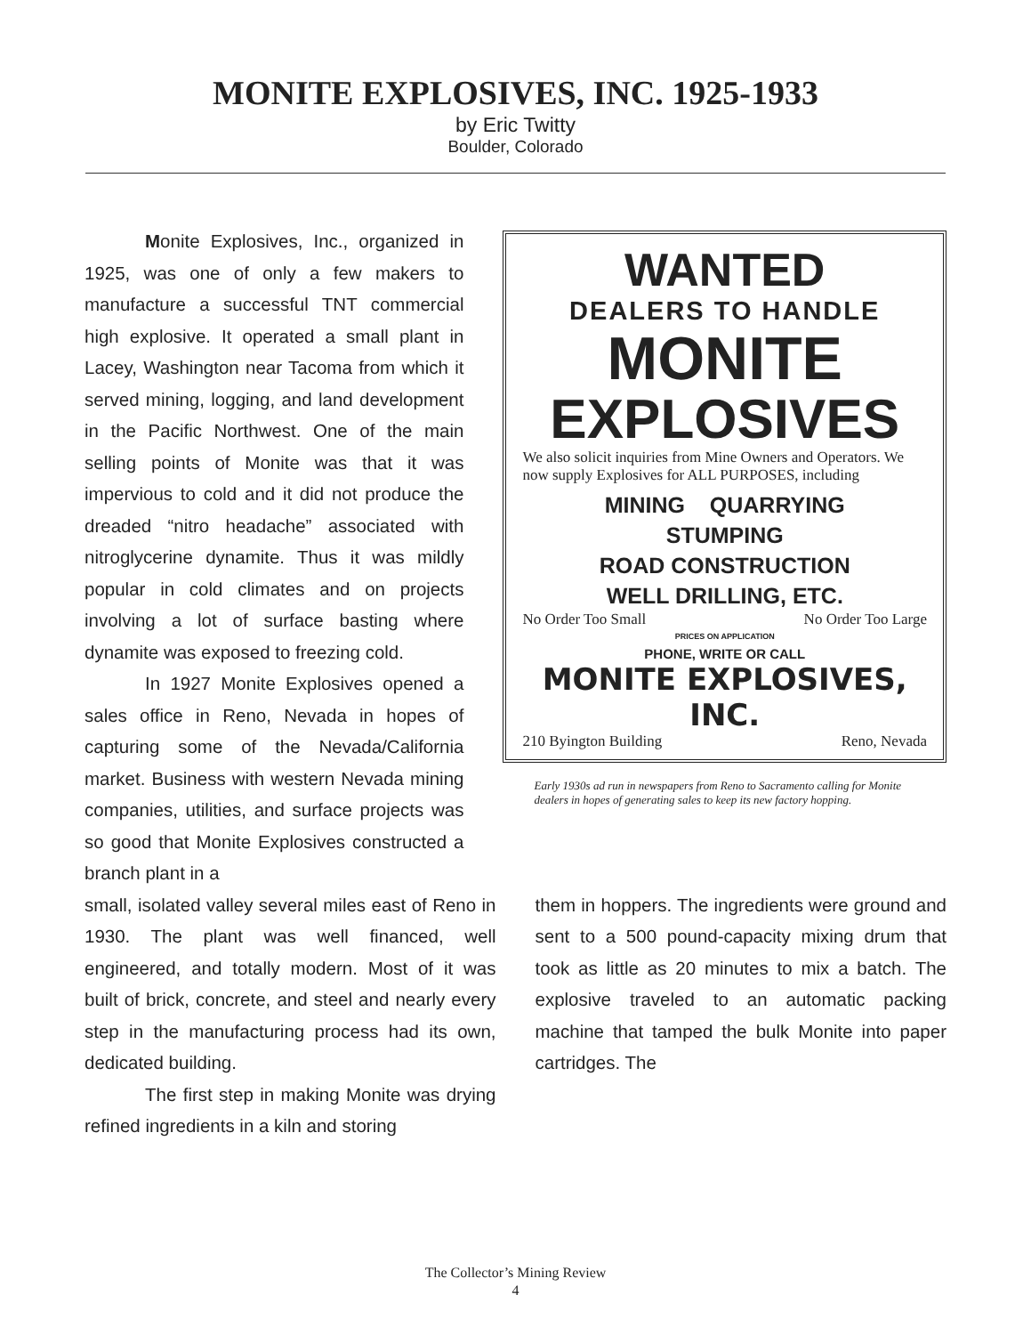MONITE EXPLOSIVES, INC. 1925-1933
by Eric Twitty
Boulder, Colorado
Monite Explosives, Inc., organized in 1925, was one of only a few makers to manufacture a successful TNT commercial high explosive. It operated a small plant in Lacey, Washington near Tacoma from which it served mining, logging, and land development in the Pacific Northwest. One of the main selling points of Monite was that it was impervious to cold and it did not produce the dreaded “nitro headache” associated with nitroglycerine dynamite. Thus it was mildly popular in cold climates and on projects involving a lot of surface basting where dynamite was exposed to freezing cold.
In 1927 Monite Explosives opened a sales office in Reno, Nevada in hopes of capturing some of the Nevada/California market. Business with western Nevada mining companies, utilities, and surface projects was so good that Monite Explosives constructed a branch plant in a
WANTED
DEALERS TO HANDLE
MONITE
EXPLOSIVES
We also solicit inquiries from Mine Owners and Operators. We now supply Explosives for ALL PURPOSES, including
MINING QUARRYING
STUMPING
ROAD CONSTRUCTION
WELL DRILLING, ETC.
No Order Too Small No Order Too Large
PRICES ON APPLICATION
PHONE, WRITE OR CALL
MONITE EXPLOSIVES, INC.
210 Byington Building Reno, Nevada
Early 1930s ad run in newspapers from Reno to Sacramento calling for Monite dealers in hopes of generating sales to keep its new factory hopping.
small, isolated valley several miles east of Reno in 1930. The plant was well financed, well engineered, and totally modern. Most of it was built of brick, concrete, and steel and nearly every step in the manufacturing process had its own, dedicated building.
The first step in making Monite was drying refined ingredients in a kiln and storing
them in hoppers. The ingredients were ground and sent to a 500 pound-capacity mixing drum that took as little as 20 minutes to mix a batch. The explosive traveled to an automatic packing machine that tamped the bulk Monite into paper cartridges. The
The Collector’s Mining Review
4